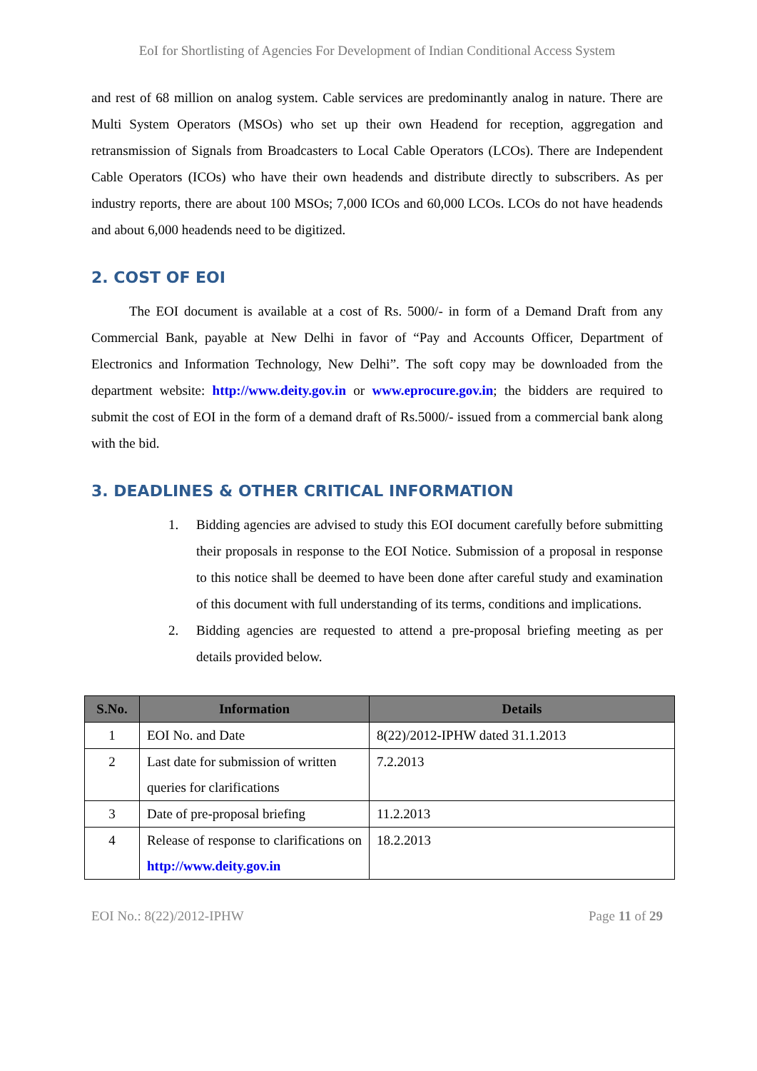EoI for Shortlisting of Agencies For Development of Indian Conditional Access System
and rest of 68 million on analog system. Cable services are predominantly analog in nature. There are Multi System Operators (MSOs) who set up their own Headend for reception, aggregation and retransmission of Signals from Broadcasters to Local Cable Operators (LCOs). There are Independent Cable Operators (ICOs) who have their own headends and distribute directly to subscribers. As per industry reports, there are about 100 MSOs; 7,000 ICOs and 60,000 LCOs. LCOs do not have headends and about 6,000 headends need to be digitized.
2. COST OF EOI
The EOI document is available at a cost of Rs. 5000/- in form of a Demand Draft from any Commercial Bank, payable at New Delhi in favor of “Pay and Accounts Officer, Department of Electronics and Information Technology, New Delhi”. The soft copy may be downloaded from the department website: http://www.deity.gov.in or www.eprocure.gov.in; the bidders are required to submit the cost of EOI in the form of a demand draft of Rs.5000/- issued from a commercial bank along with the bid.
3. DEADLINES & OTHER CRITICAL INFORMATION
1. Bidding agencies are advised to study this EOI document carefully before submitting their proposals in response to the EOI Notice. Submission of a proposal in response to this notice shall be deemed to have been done after careful study and examination of this document with full understanding of its terms, conditions and implications.
2. Bidding agencies are requested to attend a pre-proposal briefing meeting as per details provided below.
| S.No. | Information | Details |
| --- | --- | --- |
| 1 | EOI No. and Date | 8(22)/2012-IPHW dated 31.1.2013 |
| 2 | Last date for submission of written queries for clarifications | 7.2.2013 |
| 3 | Date of pre-proposal briefing | 11.2.2013 |
| 4 | Release of response to clarifications on http://www.deity.gov.in | 18.2.2013 |
EOI No.: 8(22)/2012-IPHW Page 11 of 29